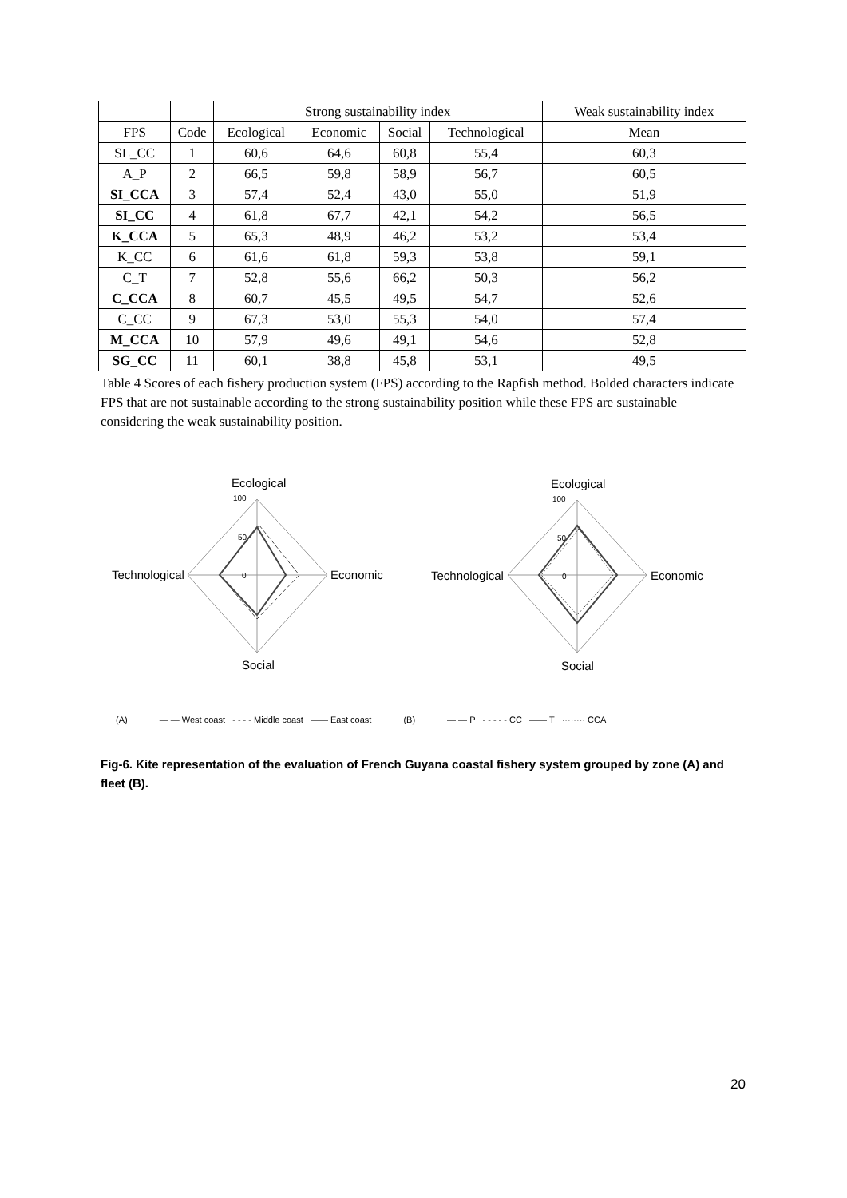| | | Strong sustainability index | | | | Weak sustainability index |
| --- | --- | --- | --- | --- | --- | --- |
| FPS | Code | Ecological | Economic | Social | Technological | Mean |
| SL_CC | 1 | 60,6 | 64,6 | 60,8 | 55,4 | 60,3 |
| A_P | 2 | 66,5 | 59,8 | 58,9 | 56,7 | 60,5 |
| SI_CCA | 3 | 57,4 | 52,4 | 43,0 | 55,0 | 51,9 |
| SI_CC | 4 | 61,8 | 67,7 | 42,1 | 54,2 | 56,5 |
| K_CCA | 5 | 65,3 | 48,9 | 46,2 | 53,2 | 53,4 |
| K_CC | 6 | 61,6 | 61,8 | 59,3 | 53,8 | 59,1 |
| C_T | 7 | 52,8 | 55,6 | 66,2 | 50,3 | 56,2 |
| C_CCA | 8 | 60,7 | 45,5 | 49,5 | 54,7 | 52,6 |
| C_CC | 9 | 67,3 | 53,0 | 55,3 | 54,0 | 57,4 |
| M_CCA | 10 | 57,9 | 49,6 | 49,1 | 54,6 | 52,8 |
| SG_CC | 11 | 60,1 | 38,8 | 45,8 | 53,1 | 49,5 |
Table 4 Scores of each fishery production system (FPS) according to the Rapfish method. Bolded characters indicate FPS that are not sustainable according to the strong sustainability position while these FPS are sustainable considering the weak sustainability position.
Ecological
100
50
0
Technological
Economic
Social
Ecological
100
50
0
Technological
Economic
Social
(A) — — West coast - - - - Middle coast —— East coast (B) — — P - - - - - CC —— T ········ CCA
Fig-6. Kite representation of the evaluation of French Guyana coastal fishery system grouped by zone (A) and fleet (B).
20